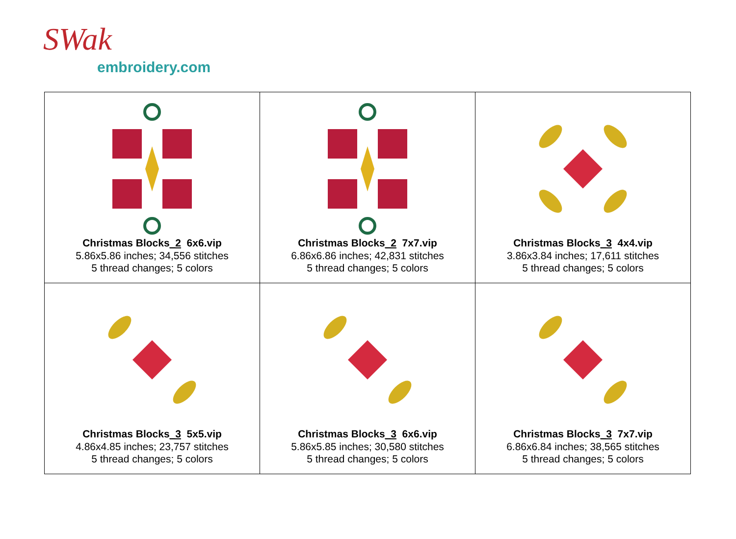SWak
embroidery.com
| Christmas Blocks _2 6x6.vip 5.86x5.86 inches; 34,556 stitches 5 thread changes; 5 colors | Christmas Blocks _2 7x7.vip 6.86x6.86 inches; 42,831 stitches 5 thread changes; 5 colors | Christmas Blocks _3 4x4.vip 3.86x3.84 inches; 17,611 stitches 5 thread changes; 5 colors |
| Christmas Blocks _3 5x5.vip 4.86x4.85 inches; 23,757 stitches 5 thread changes; 5 colors | Christmas Blocks _3 6x6.vip 5.86x5.85 inches; 30,580 stitches 5 thread changes; 5 colors | Christmas Blocks _3 7x7.vip 6.86x6.84 inches; 38,565 stitches 5 thread changes; 5 colors |